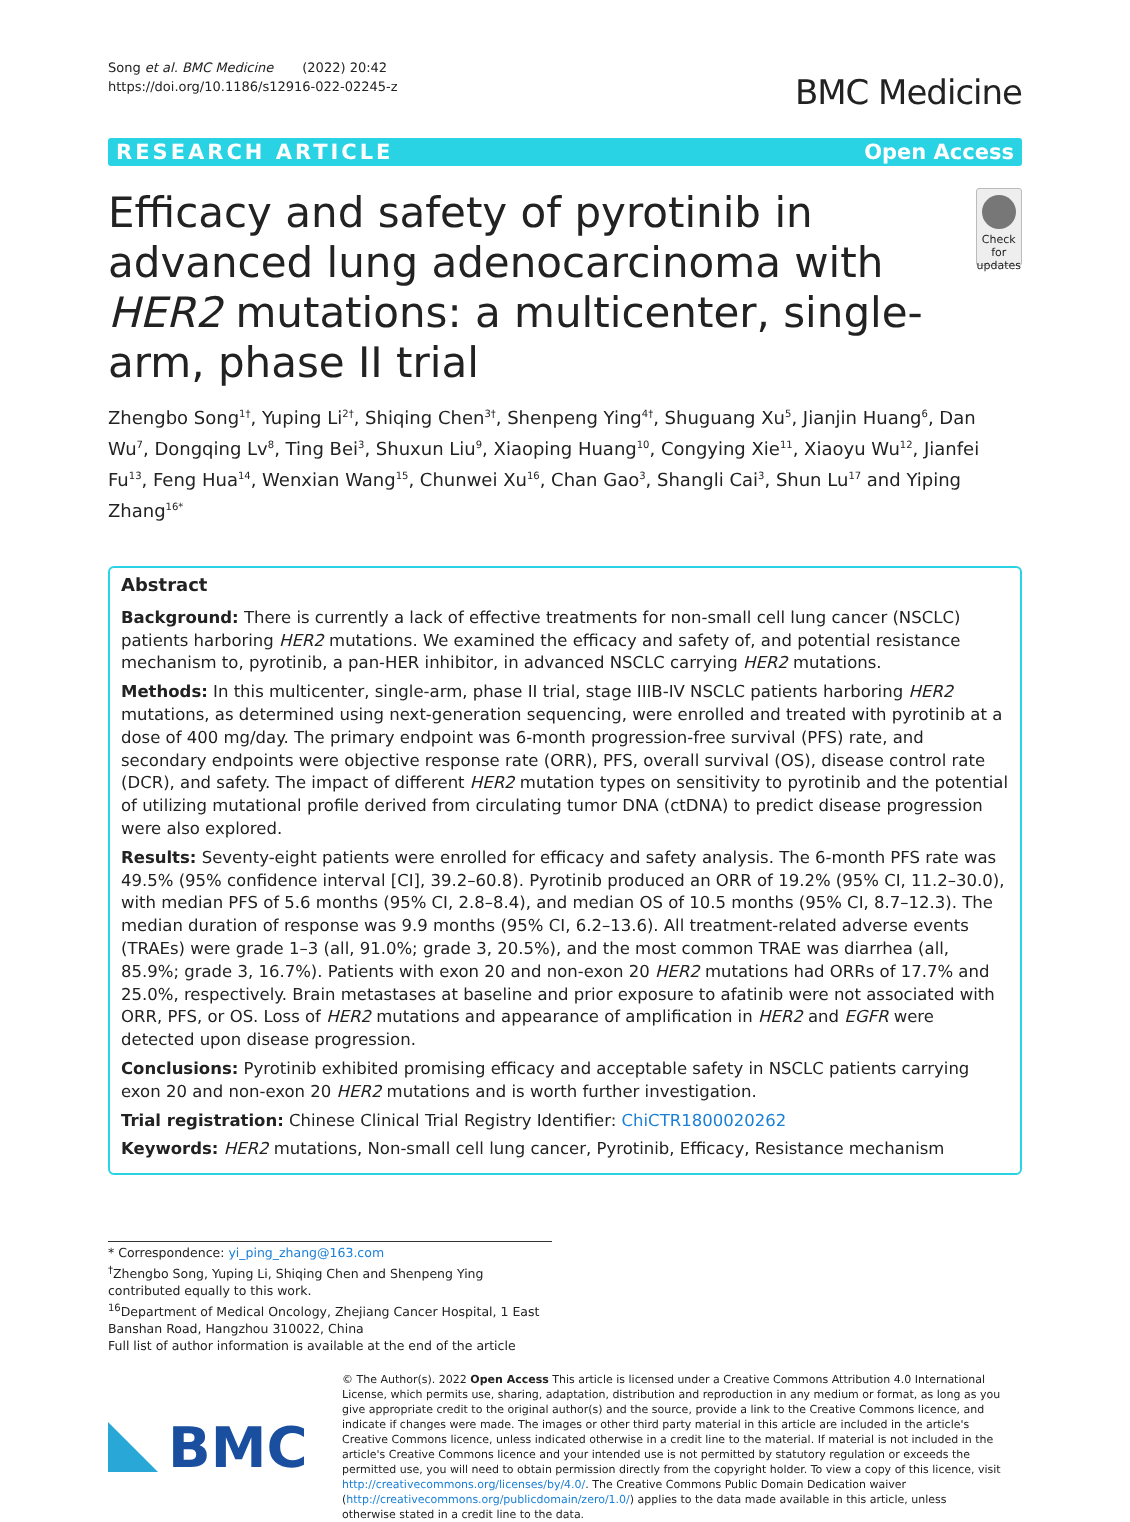Song et al. BMC Medicine (2022) 20:42
https://doi.org/10.1186/s12916-022-02245-z
BMC Medicine
RESEARCH ARTICLE Open Access
Efficacy and safety of pyrotinib in advanced lung adenocarcinoma with HER2 mutations: a multicenter, single-arm, phase II trial
Check for updates
Zhengbo Song<sup>1†</sup>, Yuping Li<sup>2†</sup>, Shiqing Chen<sup>3†</sup>, Shenpeng Ying<sup>4†</sup>, Shuguang Xu<sup>5</sup>, Jianjin Huang<sup>6</sup>, Dan Wu<sup>7</sup>, Dongqing Lv<sup>8</sup>, Ting Bei<sup>3</sup>, Shuxun Liu<sup>9</sup>, Xiaoping Huang<sup>10</sup>, Congying Xie<sup>11</sup>, Xiaoyu Wu<sup>12</sup>, Jianfei Fu<sup>13</sup>, Feng Hua<sup>14</sup>, Wenxian Wang<sup>15</sup>, Chunwei Xu<sup>16</sup>, Chan Gao<sup>3</sup>, Shangli Cai<sup>3</sup>, Shun Lu<sup>17</sup> and Yiping Zhang<sup>16*</sup>
Abstract
Background: There is currently a lack of effective treatments for non-small cell lung cancer (NSCLC) patients harboring HER2 mutations. We examined the efficacy and safety of, and potential resistance mechanism to, pyrotinib, a pan-HER inhibitor, in advanced NSCLC carrying HER2 mutations.
Methods: In this multicenter, single-arm, phase II trial, stage IIIB-IV NSCLC patients harboring HER2 mutations, as determined using next-generation sequencing, were enrolled and treated with pyrotinib at a dose of 400 mg/day. The primary endpoint was 6-month progression-free survival (PFS) rate, and secondary endpoints were objective response rate (ORR), PFS, overall survival (OS), disease control rate (DCR), and safety. The impact of different HER2 mutation types on sensitivity to pyrotinib and the potential of utilizing mutational profile derived from circulating tumor DNA (ctDNA) to predict disease progression were also explored.
Results: Seventy-eight patients were enrolled for efficacy and safety analysis. The 6-month PFS rate was 49.5% (95% confidence interval [CI], 39.2–60.8). Pyrotinib produced an ORR of 19.2% (95% CI, 11.2–30.0), with median PFS of 5.6 months (95% CI, 2.8–8.4), and median OS of 10.5 months (95% CI, 8.7–12.3). The median duration of response was 9.9 months (95% CI, 6.2–13.6). All treatment-related adverse events (TRAEs) were grade 1–3 (all, 91.0%; grade 3, 20.5%), and the most common TRAE was diarrhea (all, 85.9%; grade 3, 16.7%). Patients with exon 20 and non-exon 20 HER2 mutations had ORRs of 17.7% and 25.0%, respectively. Brain metastases at baseline and prior exposure to afatinib were not associated with ORR, PFS, or OS. Loss of HER2 mutations and appearance of amplification in HER2 and EGFR were detected upon disease progression.
Conclusions: Pyrotinib exhibited promising efficacy and acceptable safety in NSCLC patients carrying exon 20 and non-exon 20 HER2 mutations and is worth further investigation.
Trial registration: Chinese Clinical Trial Registry Identifier: ChiCTR1800020262
Keywords: HER2 mutations, Non-small cell lung cancer, Pyrotinib, Efficacy, Resistance mechanism
* Correspondence: yi_ping_zhang@163.com
<sup>†</sup> Zhengbo Song, Yuping Li, Shiqing Chen and Shenpeng Ying contributed equally to this work.
<sup>16</sup> Department of Medical Oncology, Zhejiang Cancer Hospital, 1 East Banshan Road, Hangzhou 310022, China
Full list of author information is available at the end of the article
BMC
© The Author(s). 2022 Open Access This article is licensed under a Creative Commons Attribution 4.0 International License, which permits use, sharing, adaptation, distribution and reproduction in any medium or format, as long as you give appropriate credit to the original author(s) and the source, provide a link to the Creative Commons licence, and indicate if changes were made. The images or other third party material in this article are included in the article's Creative Commons licence, unless indicated otherwise in a credit line to the material. If material is not included in the article's Creative Commons licence and your intended use is not permitted by statutory regulation or exceeds the permitted use, you will need to obtain permission directly from the copyright holder. To view a copy of this licence, visit http://creativecommons.org/licenses/by/4.0/. The Creative Commons Public Domain Dedication waiver (http://creativecommons.org/publicdomain/zero/1.0/) applies to the data made available in this article, unless otherwise stated in a credit line to the data.